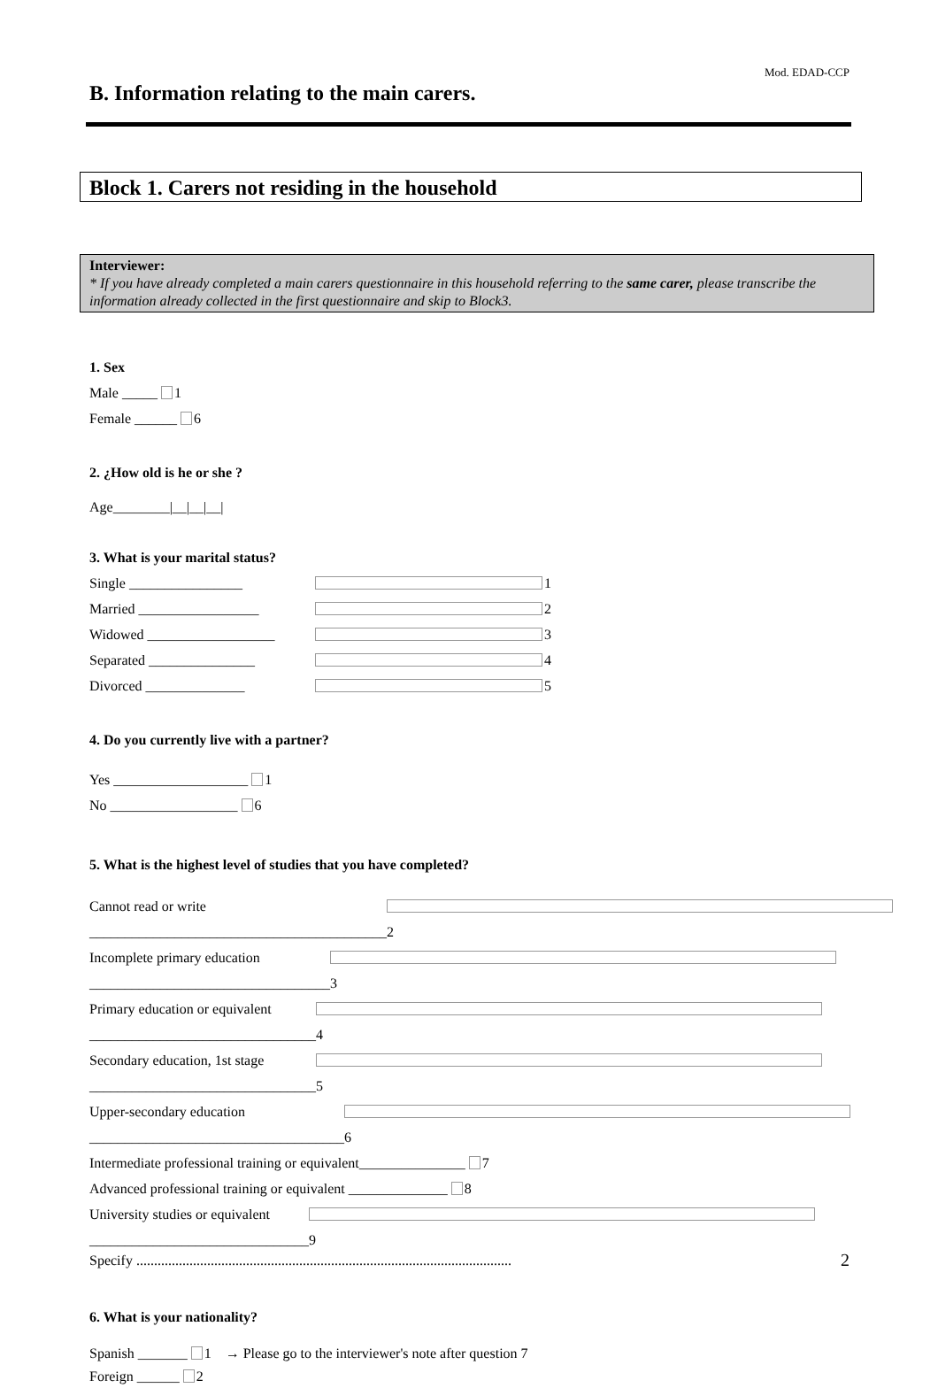Mod. EDAD-CCP
B. Information relating to the main carers.
Block 1. Carers not residing in the household
Interviewer:
* If you have already completed a main carers questionnaire in this household referring to the same carer, please transcribe the information already collected in the first questionnaire and skip to Block3.
1. Sex
Male _____ 1
Female ______ 6
2. ¿How old is he or she ?
Age________|__|__|__|
3. What is your marital status?
Single ________________ 1
Married _________________ 2
Widowed __________________ 3
Separated _______________ 4
Divorced ______________ 5
4. Do you currently live with a partner?
Yes ___________________ 1
No __________________ 6
5. What is the highest level of studies that you have completed?
Cannot read or write __________________________________________ 2
Incomplete primary education __________________________________ 3
Primary education or equivalent ________________________________ 4
Secondary education, 1st stage ________________________________ 5
Upper-secondary education ____________________________________ 6
Intermediate professional training or equivalent_______________ 7
Advanced professional training or equivalent ______________ 8
University studies or equivalent _______________________________ 9
Specify ..........................................................................................................
6. What is your nationality?
Spanish _______ 1 → Please go to the interviewer's note after question 7
Foreign ______ 2
2